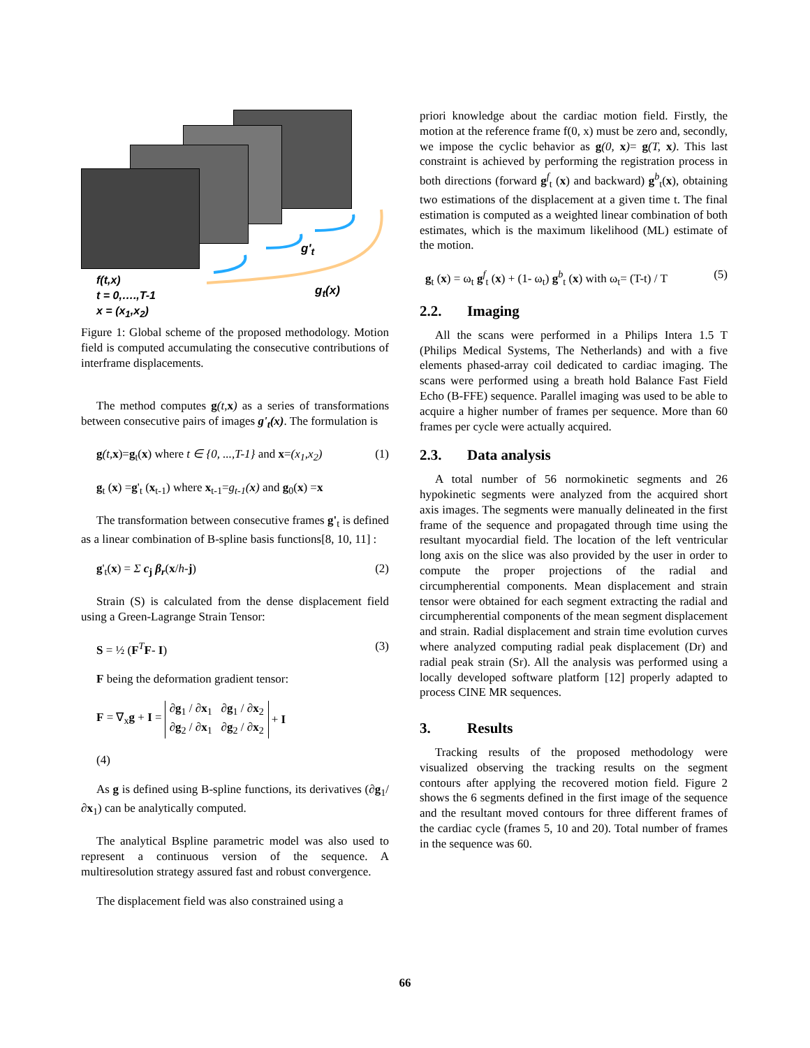g'<sub>t</sub>
f(t,x)
t = 0,….,T-1
x = (x<sub>1</sub>,x<sub>2</sub>)
g<sub>t</sub>(x)
Figure 1: Global scheme of the proposed methodology. Motion field is computed accumulating the consecutive contributions of interframe displacements.
The method computes g(t, x) as a series of transformations between consecutive pairs of images g'<sub>t</sub>(x). The formulation is
g(t, x)=g<sub>t</sub>(x) where t ∈ {0, ...,T-1} and x=(x<sub>1</sub>,x<sub>2</sub>) (1)
g<sub>t</sub> (x) =g'<sub>t</sub> (x<sub>t-1</sub>) where x<sub>t-1</sub>=g<sub>t-1</sub>(x) and g<sub>0</sub>(x) =x
The transformation between consecutive frames g'<sub>t</sub> is defined as a linear combination of B-spline basis functions[8, 10, 11] :
g'<sub>t</sub>(x) = Σ c<sub>j</sub> β<sub>r</sub>(x/h-j) (2)
Strain (S) is calculated from the dense displacement field using a Green-Lagrange Strain Tensor:
S = ½ (F<sup>T</sup>F- I) (3)
F being the deformation gradient tensor:
F = ∇<sub>x</sub>g + I = ∂g<sub>1</sub> / ∂x<sub>1</sub> ∂g<sub>1</sub> / ∂x<sub>2</sub>
∂g<sub>2</sub> / ∂x<sub>1</sub> ∂g<sub>2</sub> / ∂x<sub>2</sub> + I
(4)
As g is defined using B-spline functions, its derivatives (∂g<sub>1</sub>/ ∂x<sub>1</sub>) can be analytically computed.
The analytical Bspline parametric model was also used to represent a continuous version of the sequence. A multiresolution strategy assured fast and robust convergence.
The displacement field was also constrained using a
priori knowledge about the cardiac motion field. Firstly, the motion at the reference frame f(0, x) must be zero and, secondly, we impose the cyclic behavior as g(0, x)= g(T, x). This last constraint is achieved by performing the registration process in both directions (forward g<sup>f</sup><sub>t</sub> (x) and backward) g<sup>b</sup><sub>t</sub>(x), obtaining two estimations of the displacement at a given time t. The final estimation is computed as a weighted linear combination of both estimates, which is the maximum likelihood (ML) estimate of the motion.
g<sub>t</sub> (x) = ω<sub>t</sub> g<sup>f</sup><sub>t</sub> (x) + (1- ω<sub>t</sub>) g<sup>b</sup><sub>t</sub> (x) with ω<sub>t</sub>= (T-t) / T (5)
2.2. Imaging
All the scans were performed in a Philips Intera 1.5 T (Philips Medical Systems, The Netherlands) and with a five elements phased-array coil dedicated to cardiac imaging. The scans were performed using a breath hold Balance Fast Field Echo (B-FFE) sequence. Parallel imaging was used to be able to acquire a higher number of frames per sequence. More than 60 frames per cycle were actually acquired.
2.3. Data analysis
A total number of 56 normokinetic segments and 26 hypokinetic segments were analyzed from the acquired short axis images. The segments were manually delineated in the first frame of the sequence and propagated through time using the resultant myocardial field. The location of the left ventricular long axis on the slice was also provided by the user in order to compute the proper projections of the radial and circumpherential components. Mean displacement and strain tensor were obtained for each segment extracting the radial and circumpherential components of the mean segment displacement and strain. Radial displacement and strain time evolution curves where analyzed computing radial peak displacement (Dr) and radial peak strain (Sr). All the analysis was performed using a locally developed software platform [12] properly adapted to process CINE MR sequences.
3. Results
Tracking results of the proposed methodology were visualized observing the tracking results on the segment contours after applying the recovered motion field. Figure 2 shows the 6 segments defined in the first image of the sequence and the resultant moved contours for three different frames of the cardiac cycle (frames 5, 10 and 20). Total number of frames in the sequence was 60.
66